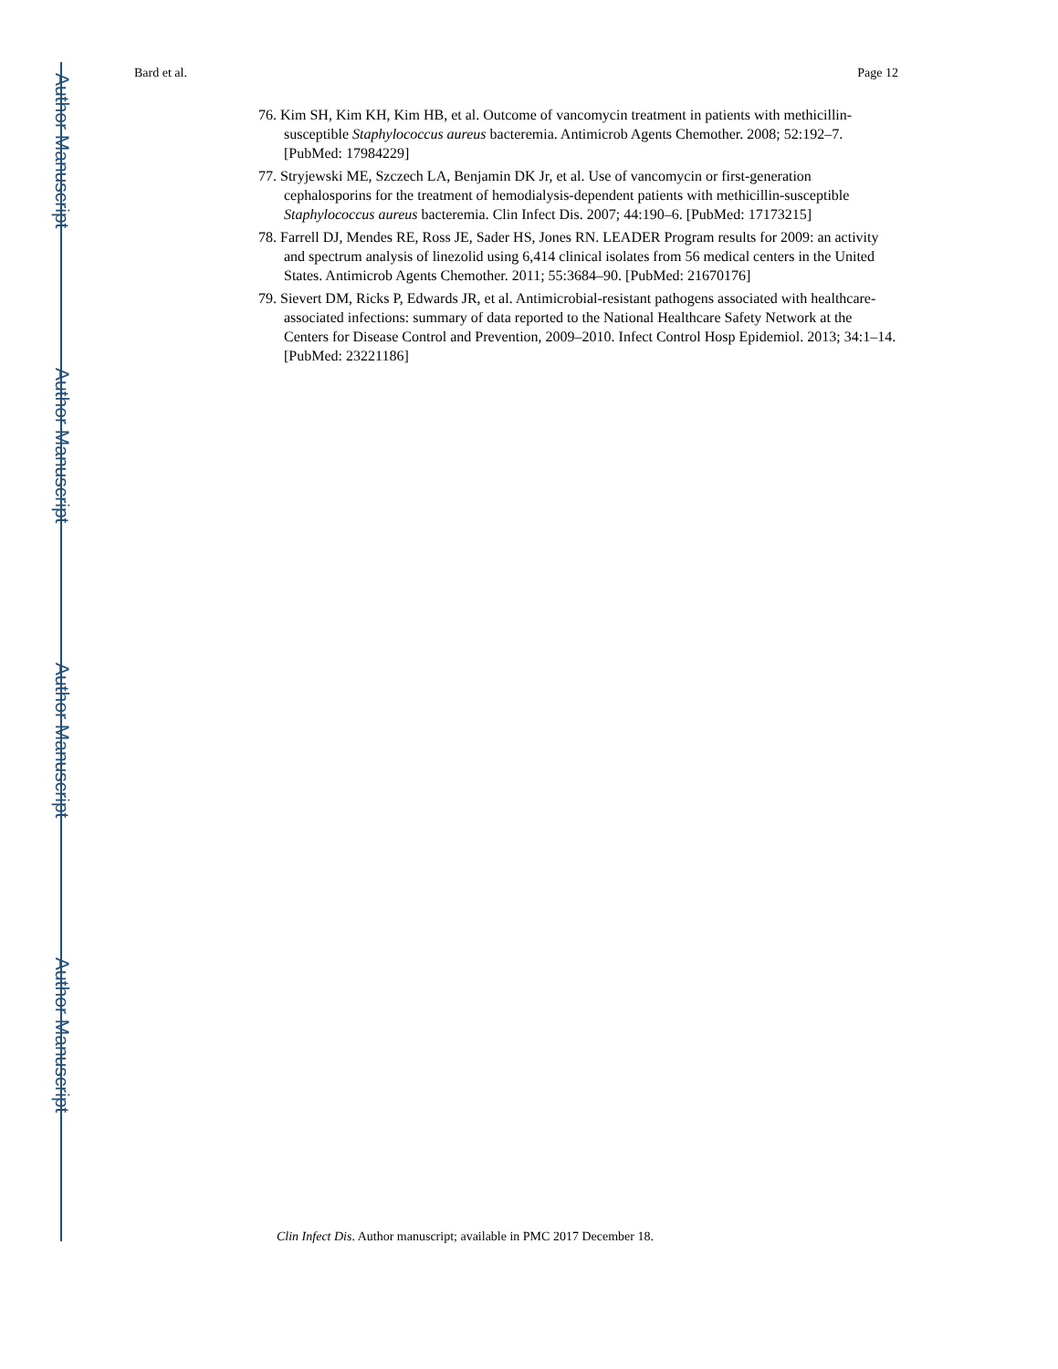Author Manuscript
Author Manuscript
Author Manuscript
Author Manuscript
Bard et al. Page 12
76. Kim SH, Kim KH, Kim HB, et al. Outcome of vancomycin treatment in patients with methicillin-susceptible Staphylococcus aureus bacteremia. Antimicrob Agents Chemother. 2008; 52:192–7. [PubMed: 17984229]
77. Stryjewski ME, Szczech LA, Benjamin DK Jr, et al. Use of vancomycin or first-generation cephalosporins for the treatment of hemodialysis-dependent patients with methicillin-susceptible Staphylococcus aureus bacteremia. Clin Infect Dis. 2007; 44:190–6. [PubMed: 17173215]
78. Farrell DJ, Mendes RE, Ross JE, Sader HS, Jones RN. LEADER Program results for 2009: an activity and spectrum analysis of linezolid using 6,414 clinical isolates from 56 medical centers in the United States. Antimicrob Agents Chemother. 2011; 55:3684–90. [PubMed: 21670176]
79. Sievert DM, Ricks P, Edwards JR, et al. Antimicrobial-resistant pathogens associated with healthcare-associated infections: summary of data reported to the National Healthcare Safety Network at the Centers for Disease Control and Prevention, 2009–2010. Infect Control Hosp Epidemiol. 2013; 34:1–14. [PubMed: 23221186]
Clin Infect Dis. Author manuscript; available in PMC 2017 December 18.